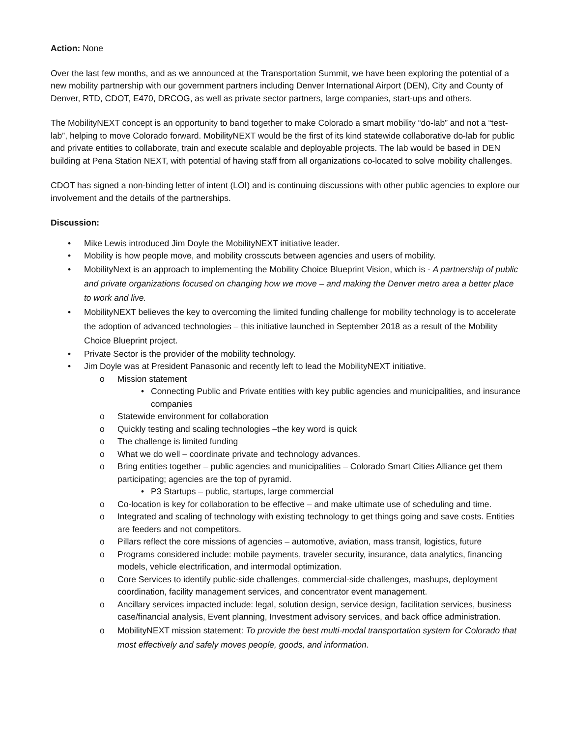Action: None
Over the last few months, and as we announced at the Transportation Summit, we have been exploring the potential of a new mobility partnership with our government partners including Denver International Airport (DEN), City and County of Denver, RTD, CDOT, E470, DRCOG, as well as private sector partners, large companies, start-ups and others.
The MobilityNEXT concept is an opportunity to band together to make Colorado a smart mobility “do-lab” and not a “test-lab”, helping to move Colorado forward. MobilityNEXT would be the first of its kind statewide collaborative do-lab for public and private entities to collaborate, train and execute scalable and deployable projects. The lab would be based in DEN building at Pena Station NEXT, with potential of having staff from all organizations co-located to solve mobility challenges.
CDOT has signed a non-binding letter of intent (LOI) and is continuing discussions with other public agencies to explore our involvement and the details of the partnerships.
Discussion:
• Mike Lewis introduced Jim Doyle the MobilityNEXT initiative leader.
• Mobility is how people move, and mobility crosscuts between agencies and users of mobility.
• MobilityNext is an approach to implementing the Mobility Choice Blueprint Vision, which is - A partnership of public and private organizations focused on changing how we move – and making the Denver metro area a better place to work and live.
• MobilityNEXT believes the key to overcoming the limited funding challenge for mobility technology is to accelerate the adoption of advanced technologies – this initiative launched in September 2018 as a result of the Mobility Choice Blueprint project.
• Private Sector is the provider of the mobility technology.
• Jim Doyle was at President Panasonic and recently left to lead the MobilityNEXT initiative.
o Mission statement
• Connecting Public and Private entities with key public agencies and municipalities, and insurance companies
o Statewide environment for collaboration
o Quickly testing and scaling technologies –the key word is quick
o The challenge is limited funding
o What we do well – coordinate private and technology advances.
o Bring entities together – public agencies and municipalities – Colorado Smart Cities Alliance get them participating; agencies are the top of pyramid.
• P3 Startups – public, startups, large commercial
o Co-location is key for collaboration to be effective – and make ultimate use of scheduling and time.
o Integrated and scaling of technology with existing technology to get things going and save costs. Entities are feeders and not competitors.
o Pillars reflect the core missions of agencies – automotive, aviation, mass transit, logistics, future
o Programs considered include: mobile payments, traveler security, insurance, data analytics, financing models, vehicle electrification, and intermodal optimization.
o Core Services to identify public-side challenges, commercial-side challenges, mashups, deployment coordination, facility management services, and concentrator event management.
o Ancillary services impacted include: legal, solution design, service design, facilitation services, business case/financial analysis, Event planning, Investment advisory services, and back office administration.
o MobilityNEXT mission statement: To provide the best multi-modal transportation system for Colorado that most effectively and safely moves people, goods, and information.